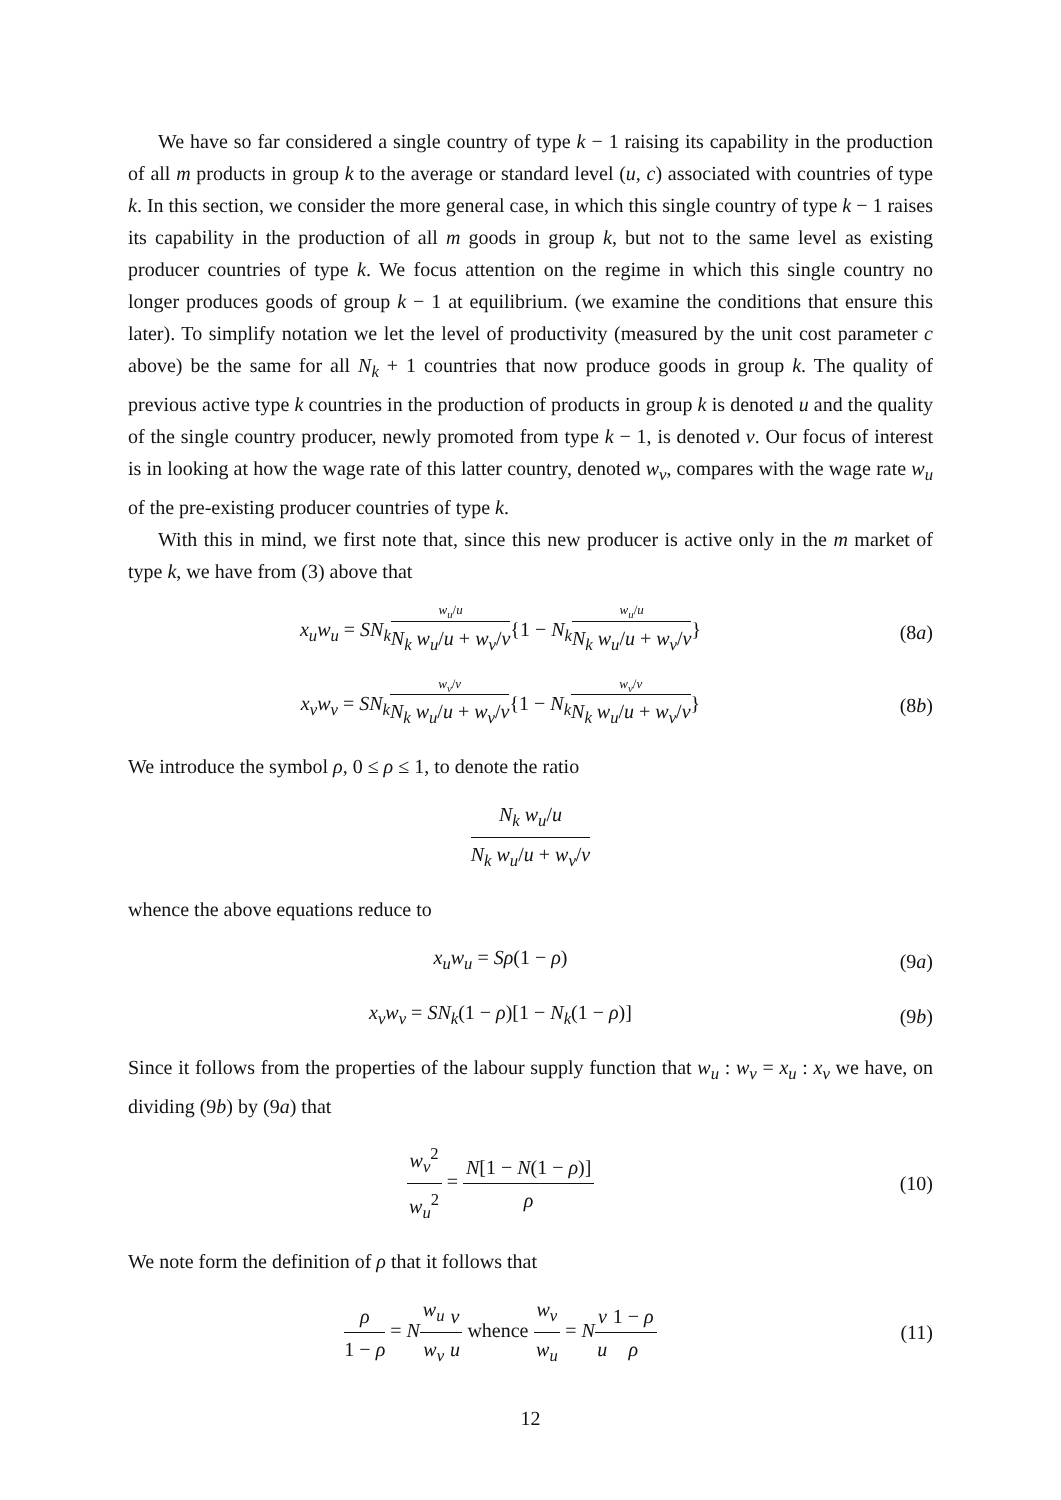We have so far considered a single country of type k − 1 raising its capability in the production of all m products in group k to the average or standard level (u, c) associated with countries of type k. In this section, we consider the more general case, in which this single country of type k − 1 raises its capability in the production of all m goods in group k, but not to the same level as existing producer countries of type k. We focus attention on the regime in which this single country no longer produces goods of group k − 1 at equilibrium. (we examine the conditions that ensure this later). To simplify notation we let the level of productivity (measured by the unit cost parameter c above) be the same for all N<sub>k</sub> + 1 countries that now produce goods in group k. The quality of previous active type k countries in the production of products in group k is denoted u and the quality of the single country producer, newly promoted from type k − 1, is denoted v. Our focus of interest is in looking at how the wage rate of this latter country, denoted w<sub>v</sub>, compares with the wage rate w<sub>u</sub> of the pre-existing producer countries of type k.
With this in mind, we first note that, since this new producer is active only in the m market of type k, we have from (3) above that
x<sub>u</sub>w<sub>u</sub> = SN<sub>k</sub> w<sub>u</sub>/u N<sub>k</sub> w<sub>u</sub>/u + w<sub>v</sub>/v{1 − N<sub>k</sub> w<sub>u</sub>/u N<sub>k</sub> w<sub>u</sub>/u + w<sub>v</sub>/v}
(8a)
x<sub>v</sub>w<sub>v</sub> = SN<sub>k</sub> w<sub>v</sub>/v N<sub>k</sub> w<sub>u</sub>/u + w<sub>v</sub>/v{1 − N<sub>k</sub> w<sub>v</sub>/v N<sub>k</sub> w<sub>u</sub>/u + w<sub>v</sub>/v}
(8b)
We introduce the symbol ρ, 0 ≤ ρ ≤ 1, to denote the ratio
N<sub>k</sub> w<sub>u</sub>/u N<sub>k</sub> w<sub>u</sub>/u + w<sub>v</sub>/v
whence the above equations reduce to
x<sub>u</sub>w<sub>u</sub> = Sρ(1 − ρ) (9a)
x<sub>v</sub>w<sub>v</sub> = SN<sub>k</sub>(1 − ρ)[1 − N<sub>k</sub>(1 − ρ)]
(9b)
Since it follows from the properties of the labour supply function that w<sub>u</sub> : w<sub>v</sub> = x<sub>u</sub> : x<sub>v</sub> we have, on dividing (9b) by (9a) that
w<sub>v</sub><sup>2</sup> w<sub>u</sub><sup>2</sup> = N[1 − N(1 − ρ)] ρ (10)
We note form the definition of ρ that it follows that
ρ 1 − ρ = Nw<sub>u</sub> w<sub>v</sub> v u whence w<sub>v</sub> w<sub>u</sub> = Nv u 1 − ρ ρ
(11)
12